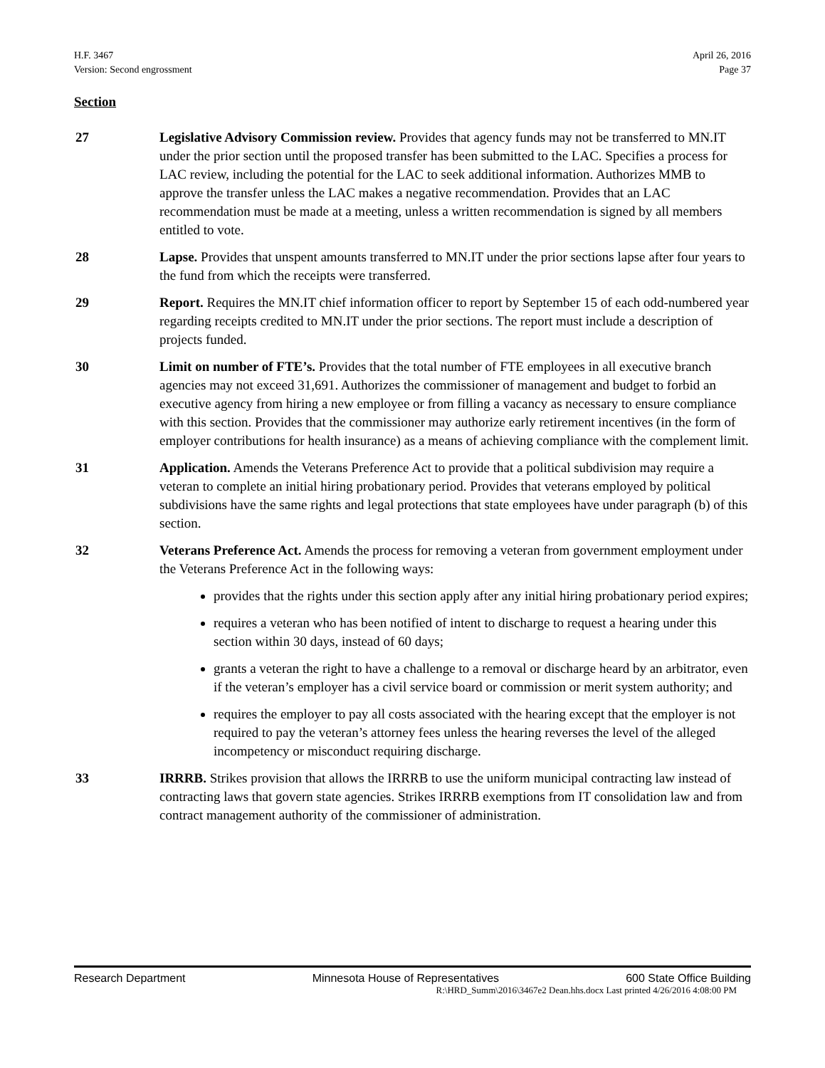H.F. 3467
Version: Second engrossment
April 26, 2016
Page 37
Section
27 Legislative Advisory Commission review. Provides that agency funds may not be transferred to MN.IT under the prior section until the proposed transfer has been submitted to the LAC. Specifies a process for LAC review, including the potential for the LAC to seek additional information. Authorizes MMB to approve the transfer unless the LAC makes a negative recommendation. Provides that an LAC recommendation must be made at a meeting, unless a written recommendation is signed by all members entitled to vote.
28 Lapse. Provides that unspent amounts transferred to MN.IT under the prior sections lapse after four years to the fund from which the receipts were transferred.
29 Report. Requires the MN.IT chief information officer to report by September 15 of each odd-numbered year regarding receipts credited to MN.IT under the prior sections. The report must include a description of projects funded.
30 Limit on number of FTE’s. Provides that the total number of FTE employees in all executive branch agencies may not exceed 31,691. Authorizes the commissioner of management and budget to forbid an executive agency from hiring a new employee or from filling a vacancy as necessary to ensure compliance with this section. Provides that the commissioner may authorize early retirement incentives (in the form of employer contributions for health insurance) as a means of achieving compliance with the complement limit.
31 Application. Amends the Veterans Preference Act to provide that a political subdivision may require a veteran to complete an initial hiring probationary period. Provides that veterans employed by political subdivisions have the same rights and legal protections that state employees have under paragraph (b) of this section.
32 Veterans Preference Act. Amends the process for removing a veteran from government employment under the Veterans Preference Act in the following ways:
provides that the rights under this section apply after any initial hiring probationary period expires;
requires a veteran who has been notified of intent to discharge to request a hearing under this section within 30 days, instead of 60 days;
grants a veteran the right to have a challenge to a removal or discharge heard by an arbitrator, even if the veteran’s employer has a civil service board or commission or merit system authority; and
requires the employer to pay all costs associated with the hearing except that the employer is not required to pay the veteran’s attorney fees unless the hearing reverses the level of the alleged incompetency or misconduct requiring discharge.
33 IRRRB. Strikes provision that allows the IRRRB to use the uniform municipal contracting law instead of contracting laws that govern state agencies. Strikes IRRRB exemptions from IT consolidation law and from contract management authority of the commissioner of administration.
Research Department Minnesota House of Representatives 600 State Office Building
R:\HRD_Summ\2016\3467e2 Dean.hhs.docx Last printed 4/26/2016 4:08:00 PM